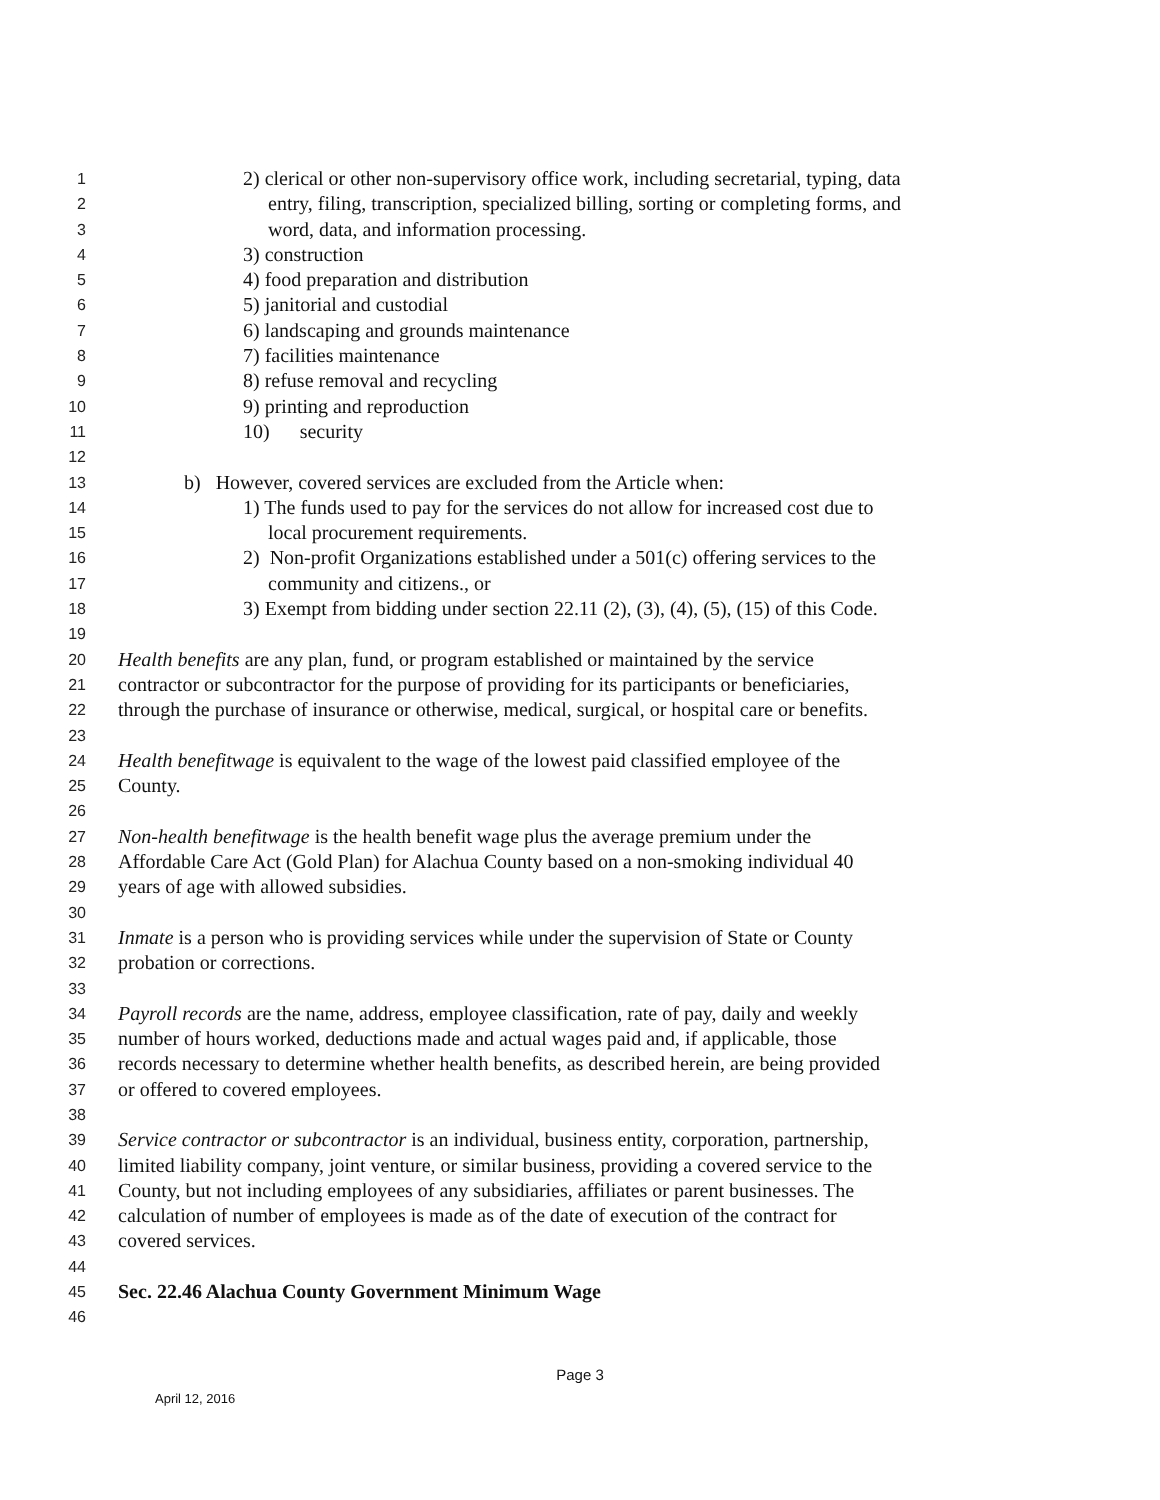1 2) clerical or other non-supervisory office work, including secretarial, typing, data
2 entry, filing, transcription, specialized billing, sorting or completing forms, and
3 word, data, and information processing.
4 3) construction
5 4) food preparation and distribution
6 5) janitorial and custodial
7 6) landscaping and grounds maintenance
8 7) facilities maintenance
9 8) refuse removal and recycling
10 9) printing and reproduction
11 10) security
12
13 b) However, covered services are excluded from the Article when:
14 1) The funds used to pay for the services do not allow for increased cost due to
15 local procurement requirements.
16 2) Non-profit Organizations established under a 501(c) offering services to the
17 community and citizens., or
18 3) Exempt from bidding under section 22.11 (2), (3), (4), (5), (15) of this Code.
19
20 Health benefits are any plan, fund, or program established or maintained by the service
21 contractor or subcontractor for the purpose of providing for its participants or beneficiaries,
22 through the purchase of insurance or otherwise, medical, surgical, or hospital care or benefits.
23
24 Health benefitwage is equivalent to the wage of the lowest paid classified employee of the
25 County.
26
27 Non-health benefitwage is the health benefit wage plus the average premium under the
28 Affordable Care Act (Gold Plan) for Alachua County based on a non-smoking individual 40
29 years of age with allowed subsidies.
30
31 Inmate is a person who is providing services while under the supervision of State or County
32 probation or corrections.
33
34 Payroll records are the name, address, employee classification, rate of pay, daily and weekly
35 number of hours worked, deductions made and actual wages paid and, if applicable, those
36 records necessary to determine whether health benefits, as described herein, are being provided
37 or offered to covered employees.
38
39 Service contractor or subcontractor is an individual, business entity, corporation, partnership,
40 limited liability company, joint venture, or similar business, providing a covered service to the
41 County, but not including employees of any subsidiaries, affiliates or parent businesses. The
42 calculation of number of employees is made as of the date of execution of the contract for
43 covered services.
44
45 Sec. 22.46 Alachua County Government Minimum Wage
46
Page 3
April 12, 2016